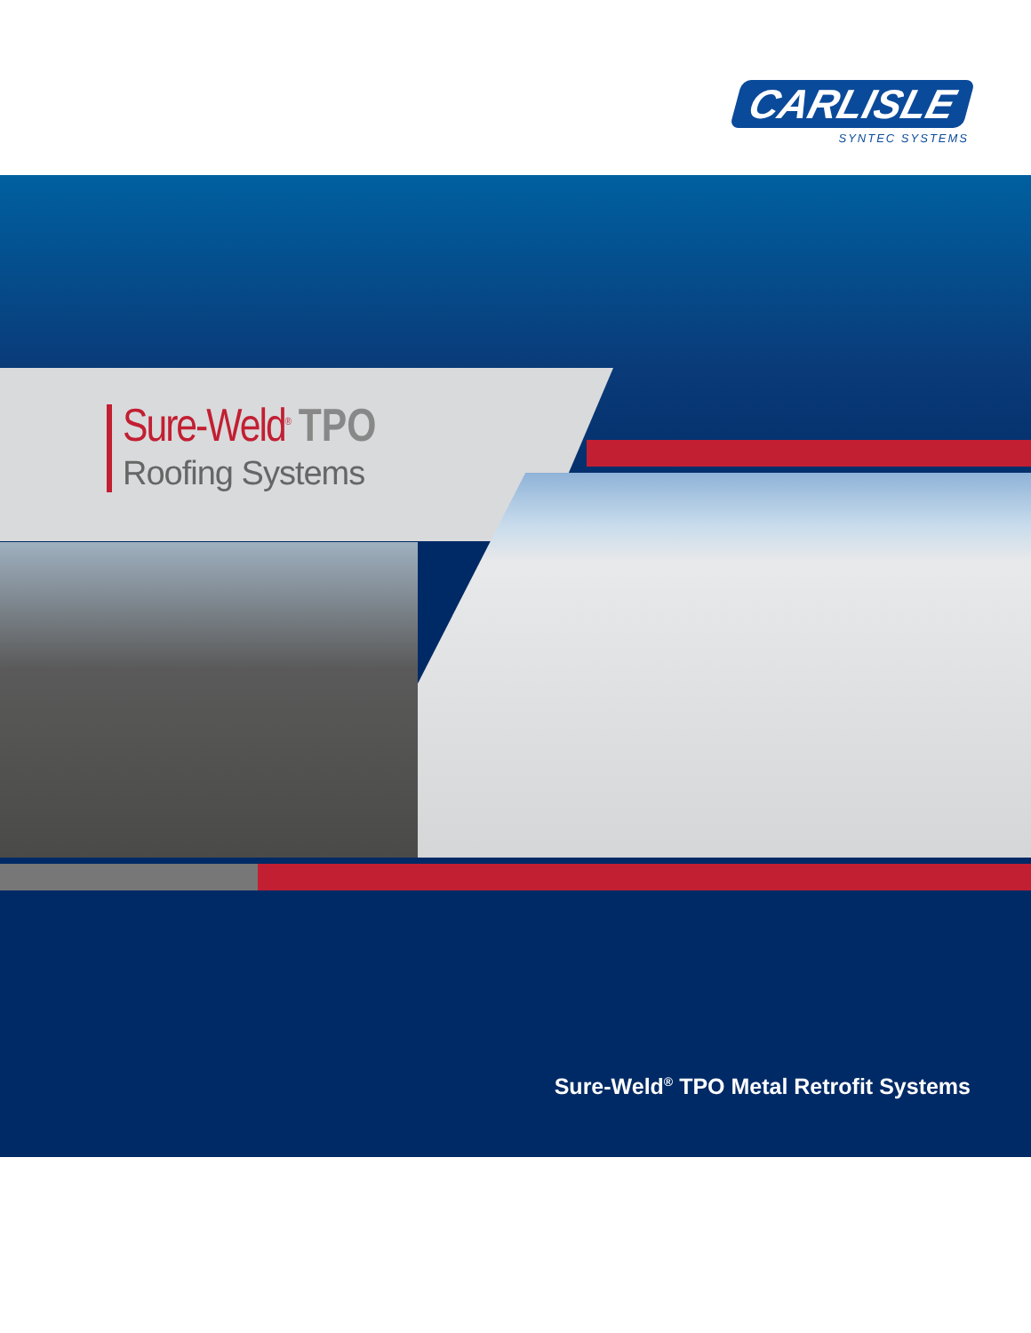CARLISLE
SYNTEC SYSTEMS
Sure-Weld<sup>®</sup> TPO
Roofing Systems
Sure-Weld<sup>®</sup> TPO Metal Retrofit Systems